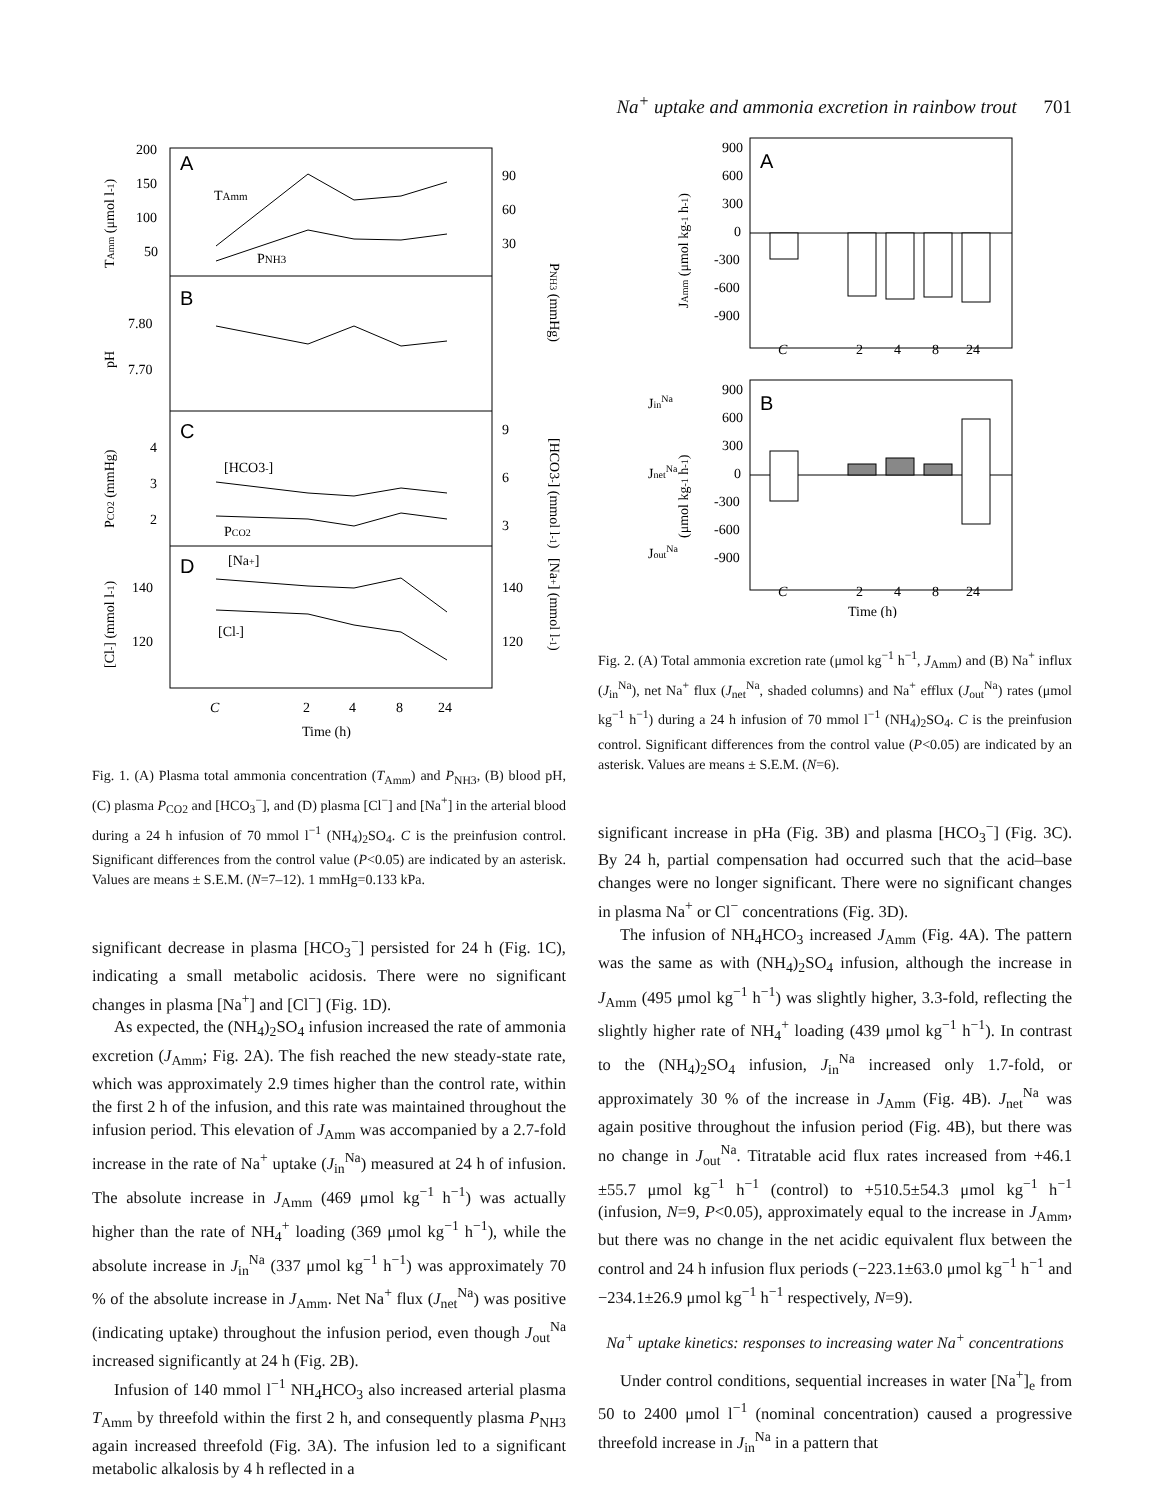Na<sup>+</sup> uptake and ammonia excretion in rainbow trout 701
A
B
C
D
TAmm
PNH3
[HCO3-]
PCO2
[Na+]
[Cl-]
200
150
100
50
7.80
7.70
4
3
2
140
120
90
60
30
9
6
3
140
120
C
2
4
8
24
Time (h)
TAmm (μmol l-1)
pH
PCO2 (mmHg)
[Cl-] (mmol l-1)
PNH3 (mmHg)
[HCO3-] (mmol l-1)
[Na+] (mmol l-1)
Fig. 1. (A) Plasma total ammonia concentration (T<sub>Amm</sub>) and P<sub>NH3</sub>, (B) blood pH, (C) plasma P<sub>CO2</sub> and [HCO<sub>3</sub><sup>−</sup>], and (D) plasma [Cl<sup>−</sup>] and [Na<sup>+</sup>] in the arterial blood during a 24 h infusion of 70 mmol l<sup>−1</sup> (NH<sub>4</sub>)<sub>2</sub>SO<sub>4</sub>. C is the preinfusion control. Significant differences from the control value (P<0.05) are indicated by an asterisk. Values are means ± S.E.M. (N=7–12). 1 mmHg=0.133 kPa.
significant decrease in plasma [HCO<sub>3</sub><sup>−</sup>] persisted for 24 h (Fig. 1C), indicating a small metabolic acidosis. There were no significant changes in plasma [Na<sup>+</sup>] and [Cl<sup>−</sup>] (Fig. 1D).
As expected, the (NH<sub>4</sub>)<sub>2</sub>SO<sub>4</sub> infusion increased the rate of ammonia excretion (J<sub>Amm</sub>; Fig. 2A). The fish reached the new steady-state rate, which was approximately 2.9 times higher than the control rate, within the first 2 h of the infusion, and this rate was maintained throughout the infusion period. This elevation of J<sub>Amm</sub> was accompanied by a 2.7-fold increase in the rate of Na<sup>+</sup> uptake (J<sub>in</sub><sup>Na</sup>) measured at 24 h of infusion. The absolute increase in J<sub>Amm</sub> (469 μmol kg<sup>−1</sup> h<sup>−1</sup>) was actually higher than the rate of NH<sub>4</sub><sup>+</sup> loading (369 μmol kg<sup>−1</sup> h<sup>−1</sup>), while the absolute increase in J<sub>in</sub><sup>Na</sup> (337 μmol kg<sup>−1</sup> h<sup>−1</sup>) was approximately 70 % of the absolute increase in J<sub>Amm</sub>. Net Na<sup>+</sup> flux (J<sub>net</sub><sup>Na</sup>) was positive (indicating uptake) throughout the infusion period, even though J<sub>out</sub><sup>Na</sup> increased significantly at 24 h (Fig. 2B).
Infusion of 140 mmol l<sup>−1</sup> NH<sub>4</sub>HCO<sub>3</sub> also increased arterial plasma T<sub>Amm</sub> by threefold within the first 2 h, and consequently plasma P<sub>NH3</sub> again increased threefold (Fig. 3A). The infusion led to a significant metabolic alkalosis by 4 h reflected in a
A
900
600
300
0
-300
-600
-900
C
2
4
8
24
JAmm (μmol kg-1 h-1)
B
900
600
300
0
-300
-600
-900
C
2
4
8
24
Time (h)
JinNa
JnetNa
JoutNa
(μmol kg-1 h-1)
Fig. 2. (A) Total ammonia excretion rate (μmol kg<sup>−1</sup> h<sup>−1</sup>, J<sub>Amm</sub>) and (B) Na<sup>+</sup> influx (J<sub>in</sub><sup>Na</sup>), net Na<sup>+</sup> flux (J<sub>net</sub><sup>Na</sup>, shaded columns) and Na<sup>+</sup> efflux (J<sub>out</sub><sup>Na</sup>) rates (μmol kg<sup>−1</sup> h<sup>−1</sup>) during a 24 h infusion of 70 mmol l<sup>−1</sup> (NH<sub>4</sub>)<sub>2</sub>SO<sub>4</sub>. C is the preinfusion control. Significant differences from the control value (P<0.05) are indicated by an asterisk. Values are means ± S.E.M. (N=6).
significant increase in pHa (Fig. 3B) and plasma [HCO<sub>3</sub><sup>−</sup>] (Fig. 3C). By 24 h, partial compensation had occurred such that the acid–base changes were no longer significant. There were no significant changes in plasma Na<sup>+</sup> or Cl<sup>−</sup> concentrations (Fig. 3D).
The infusion of NH<sub>4</sub>HCO<sub>3</sub> increased J<sub>Amm</sub> (Fig. 4A). The pattern was the same as with (NH<sub>4</sub>)<sub>2</sub>SO<sub>4</sub> infusion, although the increase in J<sub>Amm</sub> (495 μmol kg<sup>−1</sup> h<sup>−1</sup>) was slightly higher, 3.3-fold, reflecting the slightly higher rate of NH<sub>4</sub><sup>+</sup> loading (439 μmol kg<sup>−1</sup> h<sup>−1</sup>). In contrast to the (NH<sub>4</sub>)<sub>2</sub>SO<sub>4</sub> infusion, J<sub>in</sub><sup>Na</sup> increased only 1.7-fold, or approximately 30 % of the increase in J<sub>Amm</sub> (Fig. 4B). J<sub>net</sub><sup>Na</sup> was again positive throughout the infusion period (Fig. 4B), but there was no change in J<sub>out</sub><sup>Na</sup>. Titratable acid flux rates increased from +46.1 ±55.7 μmol kg<sup>−1</sup> h<sup>−1</sup> (control) to +510.5±54.3 μmol kg<sup>−1</sup> h<sup>−1</sup> (infusion, N=9, P<0.05), approximately equal to the increase in J<sub>Amm</sub>, but there was no change in the net acidic equivalent flux between the control and 24 h infusion flux periods (−223.1±63.0 μmol kg<sup>−1</sup> h<sup>−1</sup> and −234.1±26.9 μmol kg<sup>−1</sup> h<sup>−1</sup> respectively, N=9).
Na<sup>+</sup> uptake kinetics: responses to increasing water Na<sup>+</sup> concentrations
Under control conditions, sequential increases in water [Na<sup>+</sup>]<sub>e</sub> from 50 to 2400 μmol l<sup>−1</sup> (nominal concentration) caused a progressive threefold increase in J<sub>in</sub><sup>Na</sup> in a pattern that